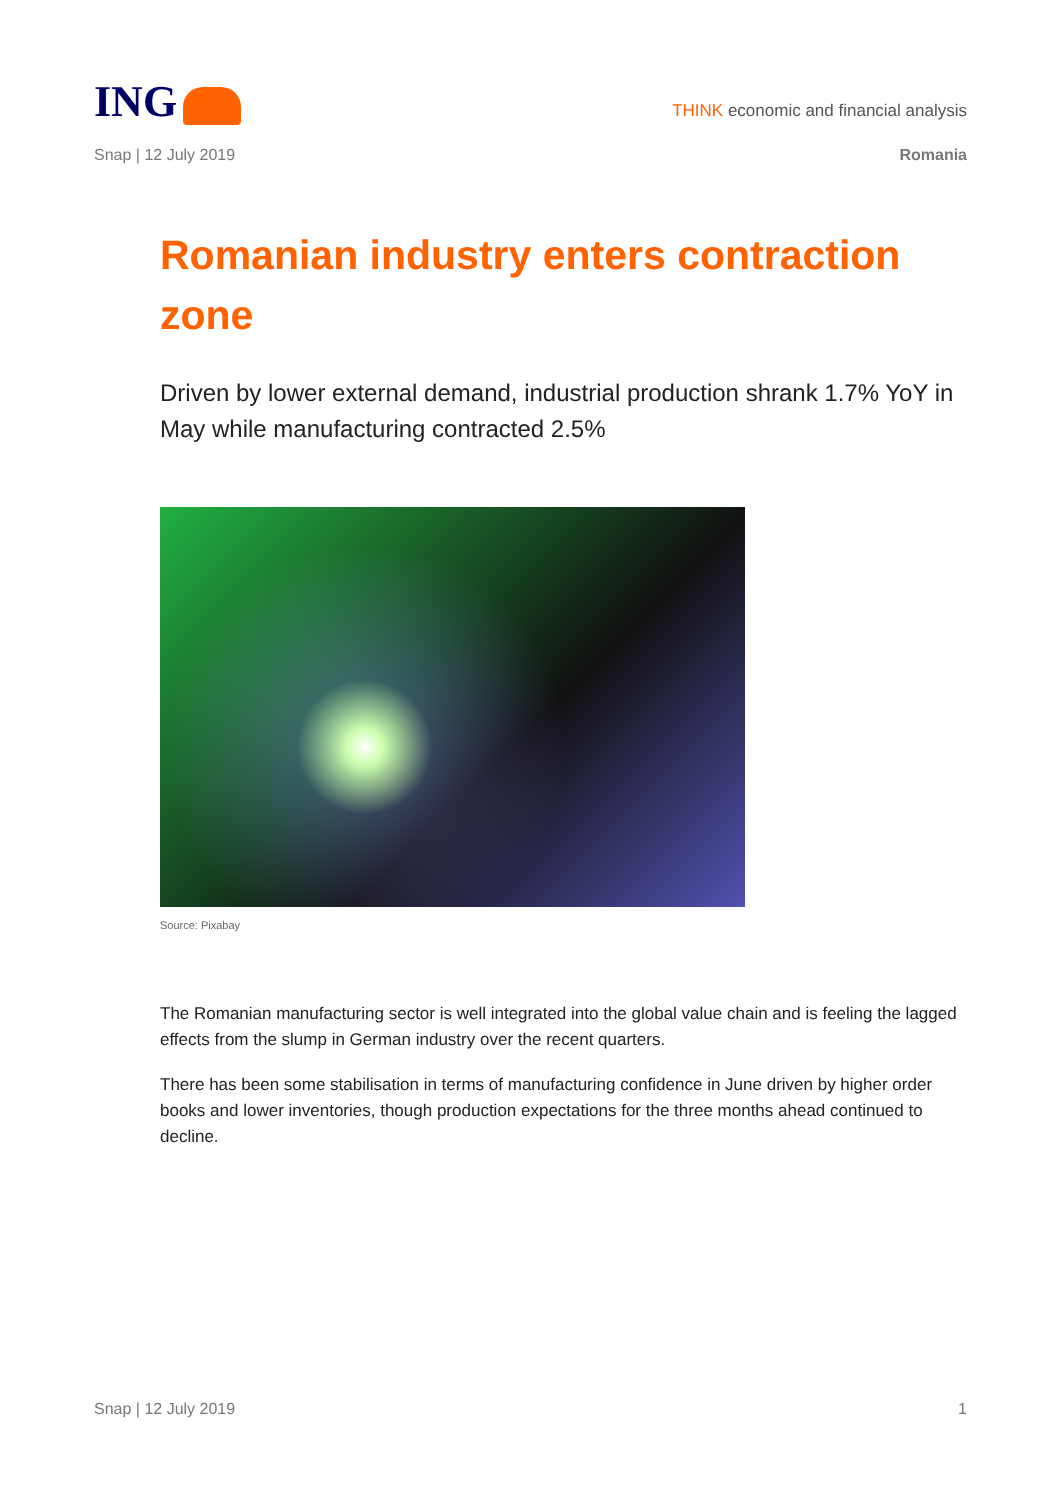ING
THINK economic and financial analysis
Snap | 12 July 2019 Romania
Romanian industry enters contraction zone
Driven by lower external demand, industrial production shrank 1.7% YoY in May while manufacturing contracted 2.5%
Source: Pixabay
The Romanian manufacturing sector is well integrated into the global value chain and is feeling the lagged effects from the slump in German industry over the recent quarters.
There has been some stabilisation in terms of manufacturing confidence in June driven by higher order books and lower inventories, though production expectations for the three months ahead continued to decline.
Snap | 12 July 2019 1